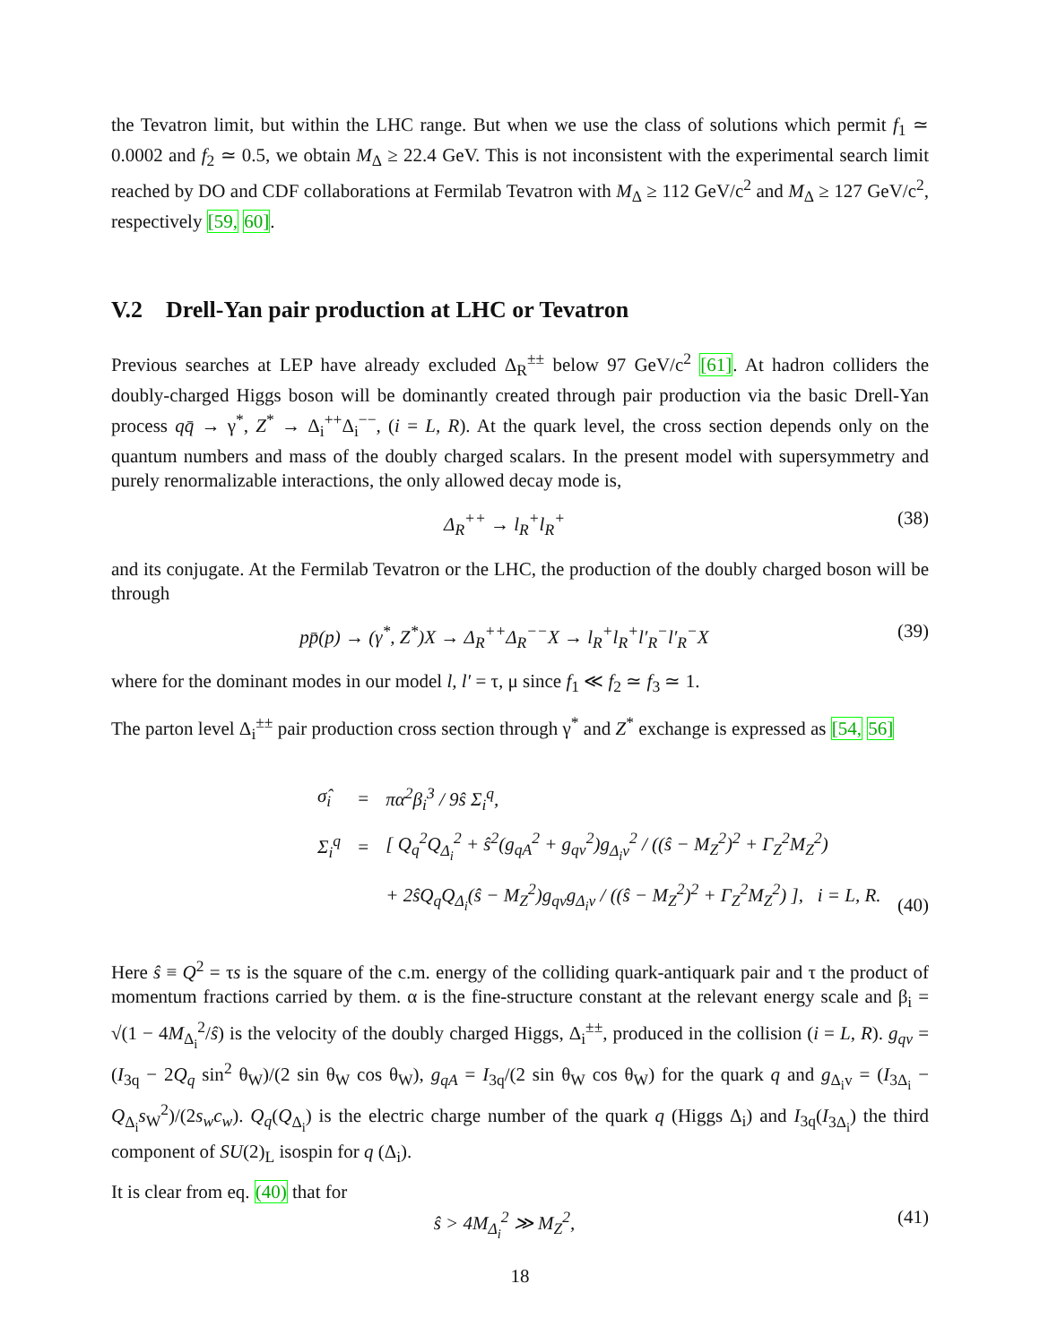the Tevatron limit, but within the LHC range. But when we use the class of solutions which permit f<sub>1</sub> ≃ 0.0002 and f<sub>2</sub> ≃ 0.5, we obtain M<sub>Δ</sub> ≥ 22.4 GeV. This is not inconsistent with the experimental search limit reached by DO and CDF collaborations at Fermilab Tevatron with M<sub>Δ</sub> ≥ 112 GeV/c<sup>2</sup> and M<sub>Δ</sub> ≥ 127 GeV/c<sup>2</sup>, respectively [59, 60].
V.2 Drell-Yan pair production at LHC or Tevatron
Previous searches at LEP have already excluded Δ<sub>R</sub><sup>±±</sup> below 97 GeV/c<sup>2</sup> [61]. At hadron colliders the doubly-charged Higgs boson will be dominantly created through pair production via the basic Drell-Yan process qq̄ → γ<sup>*</sup>, Z<sup>*</sup> → Δ<sub>i</sub><sup>++</sup>Δ<sub>i</sub><sup>−−</sup>, (i = L, R). At the quark level, the cross section depends only on the quantum numbers and mass of the doubly charged scalars. In the present model with supersymmetry and purely renormalizable interactions, the only allowed decay mode is,
Δ<sub>R</sub><sup>++</sup> → l<sub>R</sub><sup>+</sup>l<sub>R</sub><sup>+</sup> (38)
and its conjugate. At the Fermilab Tevatron or the LHC, the production of the doubly charged boson will be through
pp̄(p) → (γ<sup>*</sup>, Z<sup>*</sup>)X → Δ<sub>R</sub><sup>++</sup>Δ<sub>R</sub><sup>−−</sup>X → l<sub>R</sub><sup>+</sup>l<sub>R</sub><sup>+</sup>l′<sub>R</sub><sup>−</sup>l′<sub>R</sub><sup>−</sup>X (39)
where for the dominant modes in our model l, l′ = τ, μ since f<sub>1</sub> ≪ f<sub>2</sub> ≃ f<sub>3</sub> ≃ 1.
The parton level Δ<sub>i</sub><sup>±±</sup> pair production cross section through γ<sup>*</sup> and Z<sup>*</sup> exchange is expressed as [54, 56]
| σ̂<sub>i</sub> | = | πα<sup>2</sup>β<sub>i</sub><sup>3</sup> / 9ŝ Σ<sub>i</sub><sup>q</sup>, |
| Σ<sub>i</sub><sup>q</sup> | = | [ Q<sub>q</sub><sup>2</sup>Q<sub>Δ<sub>i</sub></sub><sup>2</sup> + ŝ<sup>2</sup>(g<sub>qA</sub><sup>2</sup> + g<sub>qv</sub><sup>2</sup>)g<sub>Δ<sub>i</sub>v</sub><sup>2</sup> / ((ŝ − M<sub>Z</sub><sup>2</sup>)<sup>2</sup> + Γ<sub>Z</sub><sup>2</sup>M<sub>Z</sub><sup>2</sup>) |
| | | + 2ŝQ<sub>q</sub>Q<sub>Δ<sub>i</sub></sub>(ŝ − M<sub>Z</sub><sup>2</sup>)g<sub>qv</sub>g<sub>Δ<sub>i</sub>v</sub> / ((ŝ − M<sub>Z</sub><sup>2</sup>)<sup>2</sup> + Γ<sub>Z</sub><sup>2</sup>M<sub>Z</sub><sup>2</sup>) ], i = L, R. |
(40)
Here ŝ ≡ Q<sup>2</sup> = τs is the square of the c.m. energy of the colliding quark-antiquark pair and τ the product of momentum fractions carried by them. α is the fine-structure constant at the relevant energy scale and β<sub>i</sub> = √(1 − 4M<sub>Δ<sub>i</sub></sub><sup>2</sup>/ŝ) is the velocity of the doubly charged Higgs, Δ<sub>i</sub><sup>±±</sup>, produced in the collision (i = L, R). g<sub>qv</sub> = (I<sub>3q</sub> − 2Q<sub>q</sub> sin<sup>2</sup> θ<sub>W</sub>)/(2 sin θ<sub>W</sub> cos θ<sub>W</sub>), g<sub>qA</sub> = I<sub>3q</sub>/(2 sin θ<sub>W</sub> cos θ<sub>W</sub>) for the quark q and g<sub>Δ<sub>i</sub>v</sub> = (I<sub>3Δ<sub>i</sub></sub> − Q<sub>Δ<sub>i</sub></sub>s<sub>W</sub><sup>2</sup>)/(2s<sub>w</sub>c<sub>w</sub>). Q<sub>q</sub>(Q<sub>Δ<sub>i</sub></sub>) is the electric charge number of the quark q (Higgs Δ<sub>i</sub>) and I<sub>3q</sub>(I<sub>3Δ<sub>i</sub></sub>) the third component of SU(2)<sub>L</sub> isospin for q (Δ<sub>i</sub>).
It is clear from eq. (40) that for
ŝ > 4M<sub>Δ<sub>i</sub></sub><sup>2</sup> ≫ M<sub>Z</sub><sup>2</sup>, (41)
18